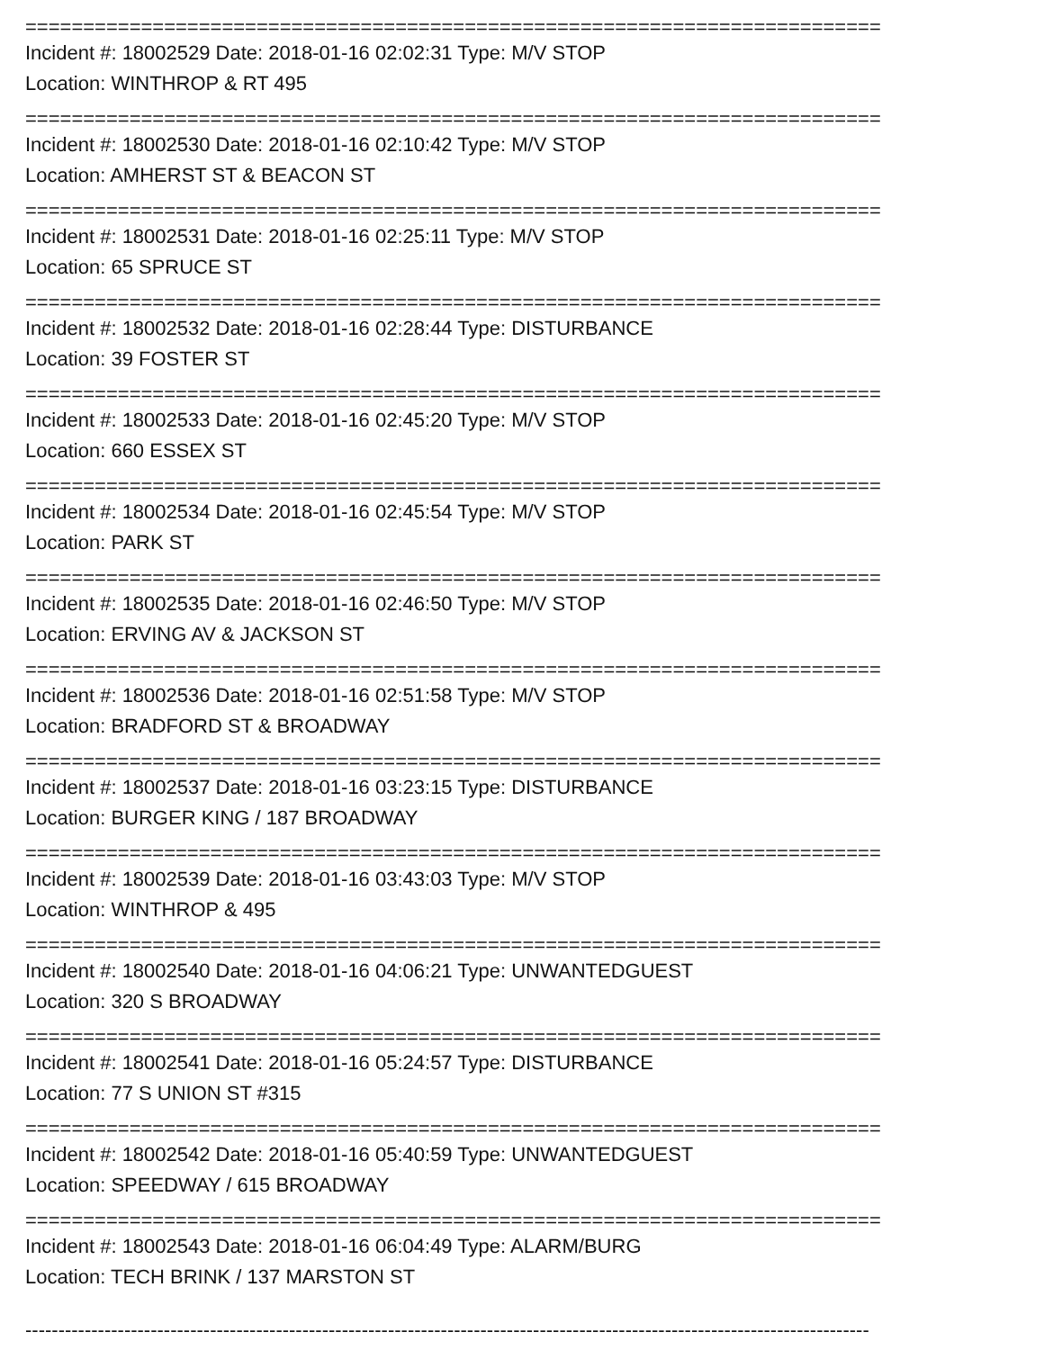==========================================================================
Incident #: 18002529 Date: 2018-01-16 02:02:31 Type: M/V STOP
Location: WINTHROP & RT 495
==========================================================================
Incident #: 18002530 Date: 2018-01-16 02:10:42 Type: M/V STOP
Location: AMHERST ST & BEACON ST
==========================================================================
Incident #: 18002531 Date: 2018-01-16 02:25:11 Type: M/V STOP
Location: 65 SPRUCE ST
==========================================================================
Incident #: 18002532 Date: 2018-01-16 02:28:44 Type: DISTURBANCE
Location: 39 FOSTER ST
==========================================================================
Incident #: 18002533 Date: 2018-01-16 02:45:20 Type: M/V STOP
Location: 660 ESSEX ST
==========================================================================
Incident #: 18002534 Date: 2018-01-16 02:45:54 Type: M/V STOP
Location: PARK ST
==========================================================================
Incident #: 18002535 Date: 2018-01-16 02:46:50 Type: M/V STOP
Location: ERVING AV & JACKSON ST
==========================================================================
Incident #: 18002536 Date: 2018-01-16 02:51:58 Type: M/V STOP
Location: BRADFORD ST & BROADWAY
==========================================================================
Incident #: 18002537 Date: 2018-01-16 03:23:15 Type: DISTURBANCE
Location: BURGER KING / 187 BROADWAY
==========================================================================
Incident #: 18002539 Date: 2018-01-16 03:43:03 Type: M/V STOP
Location: WINTHROP & 495
==========================================================================
Incident #: 18002540 Date: 2018-01-16 04:06:21 Type: UNWANTEDGUEST
Location: 320 S BROADWAY
==========================================================================
Incident #: 18002541 Date: 2018-01-16 05:24:57 Type: DISTURBANCE
Location: 77 S UNION ST #315
==========================================================================
Incident #: 18002542 Date: 2018-01-16 05:40:59 Type: UNWANTEDGUEST
Location: SPEEDWAY / 615 BROADWAY
==========================================================================
Incident #: 18002543 Date: 2018-01-16 06:04:49 Type: ALARM/BURG
Location: TECH BRINK / 137 MARSTON ST
--------------------------------------------------------------------------------------------------------------------------------